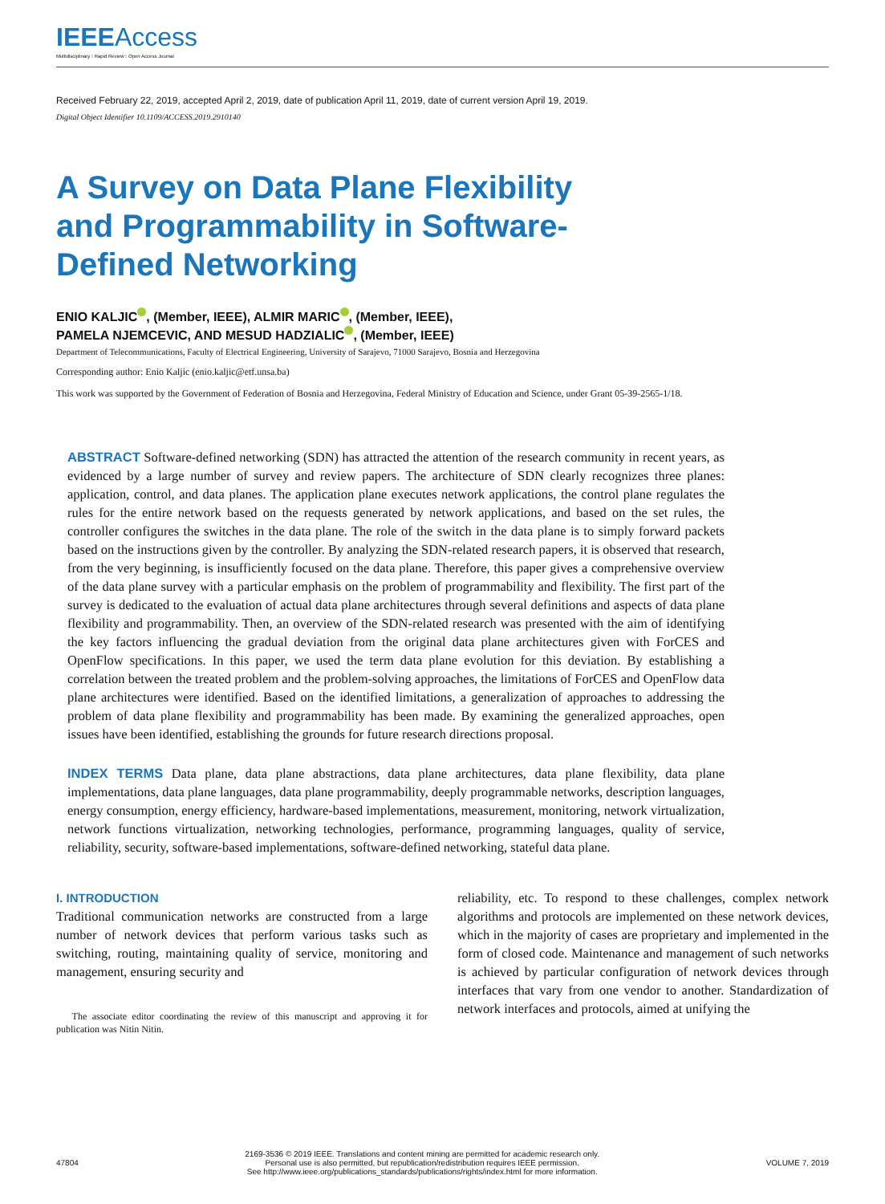IEEEAccess
Multidisciplinary ⁝ Rapid Review ⁝ Open Access Journal
Received February 22, 2019, accepted April 2, 2019, date of publication April 11, 2019, date of current version April 19, 2019.
Digital Object Identifier 10.1109/ACCESS.2019.2910140
A Survey on Data Plane Flexibility and Programmability in Software-Defined Networking
ENIO KALJIC , (Member, IEEE), ALMIR MARIC , (Member, IEEE),
PAMELA NJEMCEVIC, AND MESUD HADZIALIC , (Member, IEEE)
Department of Telecommunications, Faculty of Electrical Engineering, University of Sarajevo, 71000 Sarajevo, Bosnia and Herzegovina
Corresponding author: Enio Kaljic (enio.kaljic@etf.unsa.ba)
This work was supported by the Government of Federation of Bosnia and Herzegovina, Federal Ministry of Education and Science, under Grant 05-39-2565-1/18.
ABSTRACT Software-defined networking (SDN) has attracted the attention of the research community in recent years, as evidenced by a large number of survey and review papers. The architecture of SDN clearly recognizes three planes: application, control, and data planes. The application plane executes network applications, the control plane regulates the rules for the entire network based on the requests generated by network applications, and based on the set rules, the controller configures the switches in the data plane. The role of the switch in the data plane is to simply forward packets based on the instructions given by the controller. By analyzing the SDN-related research papers, it is observed that research, from the very beginning, is insufficiently focused on the data plane. Therefore, this paper gives a comprehensive overview of the data plane survey with a particular emphasis on the problem of programmability and flexibility. The first part of the survey is dedicated to the evaluation of actual data plane architectures through several definitions and aspects of data plane flexibility and programmability. Then, an overview of the SDN-related research was presented with the aim of identifying the key factors influencing the gradual deviation from the original data plane architectures given with ForCES and OpenFlow specifications. In this paper, we used the term data plane evolution for this deviation. By establishing a correlation between the treated problem and the problem-solving approaches, the limitations of ForCES and OpenFlow data plane architectures were identified. Based on the identified limitations, a generalization of approaches to addressing the problem of data plane flexibility and programmability has been made. By examining the generalized approaches, open issues have been identified, establishing the grounds for future research directions proposal.
INDEX TERMS Data plane, data plane abstractions, data plane architectures, data plane flexibility, data plane implementations, data plane languages, data plane programmability, deeply programmable networks, description languages, energy consumption, energy efficiency, hardware-based implementations, measurement, monitoring, network virtualization, network functions virtualization, networking technologies, performance, programming languages, quality of service, reliability, security, software-based implementations, software-defined networking, stateful data plane.
I. INTRODUCTION
Traditional communication networks are constructed from a large number of network devices that perform various tasks such as switching, routing, maintaining quality of service, monitoring and management, ensuring security and
The associate editor coordinating the review of this manuscript and approving it for publication was Nitin Nitin.
reliability, etc. To respond to these challenges, complex network algorithms and protocols are implemented on these network devices, which in the majority of cases are proprietary and implemented in the form of closed code. Maintenance and management of such networks is achieved by particular configuration of network devices through interfaces that vary from one vendor to another. Standardization of network interfaces and protocols, aimed at unifying the
47804
2169-3536 © 2019 IEEE. Translations and content mining are permitted for academic research only.
Personal use is also permitted, but republication/redistribution requires IEEE permission.
See http://www.ieee.org/publications_standards/publications/rights/index.html for more information.
VOLUME 7, 2019